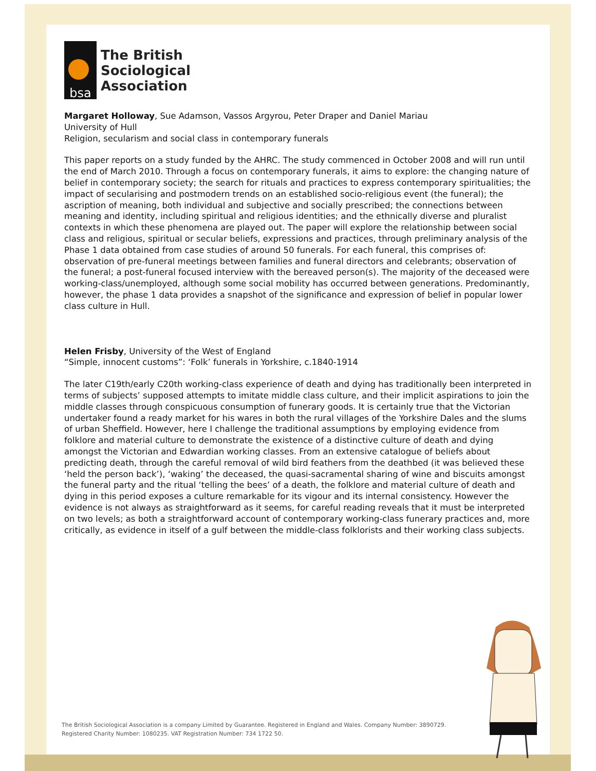bsa
The British
Sociological
Association
Margaret Holloway, Sue Adamson, Vassos Argyrou, Peter Draper and Daniel Mariau
University of Hull
Religion, secularism and social class in contemporary funerals
This paper reports on a study funded by the AHRC. The study commenced in October 2008 and will run until the end of March 2010. Through a focus on contemporary funerals, it aims to explore: the changing nature of belief in contemporary society; the search for rituals and practices to express contemporary spiritualities; the impact of secularising and postmodern trends on an established socio-religious event (the funeral); the ascription of meaning, both individual and subjective and socially prescribed; the connections between meaning and identity, including spiritual and religious identities; and the ethnically diverse and pluralist contexts in which these phenomena are played out. The paper will explore the relationship between social class and religious, spiritual or secular beliefs, expressions and practices, through preliminary analysis of the Phase 1 data obtained from case studies of around 50 funerals. For each funeral, this comprises of: observation of pre-funeral meetings between families and funeral directors and celebrants; observation of the funeral; a post-funeral focused interview with the bereaved person(s). The majority of the deceased were working-class/unemployed, although some social mobility has occurred between generations. Predominantly, however, the phase 1 data provides a snapshot of the significance and expression of belief in popular lower class culture in Hull.
Helen Frisby, University of the West of England
“Simple, innocent customs”: ‘Folk’ funerals in Yorkshire, c.1840-1914
The later C19th/early C20th working-class experience of death and dying has traditionally been interpreted in terms of subjects’ supposed attempts to imitate middle class culture, and their implicit aspirations to join the middle classes through conspicuous consumption of funerary goods. It is certainly true that the Victorian undertaker found a ready market for his wares in both the rural villages of the Yorkshire Dales and the slums of urban Sheffield. However, here I challenge the traditional assumptions by employing evidence from folklore and material culture to demonstrate the existence of a distinctive culture of death and dying amongst the Victorian and Edwardian working classes. From an extensive catalogue of beliefs about predicting death, through the careful removal of wild bird feathers from the deathbed (it was believed these ‘held the person back’), ‘waking’ the deceased, the quasi-sacramental sharing of wine and biscuits amongst the funeral party and the ritual ‘telling the bees’ of a death, the folklore and material culture of death and dying in this period exposes a culture remarkable for its vigour and its internal consistency. However the evidence is not always as straightforward as it seems, for careful reading reveals that it must be interpreted on two levels; as both a straightforward account of contemporary working-class funerary practices and, more critically, as evidence in itself of a gulf between the middle-class folklorists and their working class subjects.
The British Sociological Association is a company Limited by Guarantee. Registered in England and Wales. Company Number: 3890729.
Registered Charity Number: 1080235. VAT Registration Number: 734 1722 50.